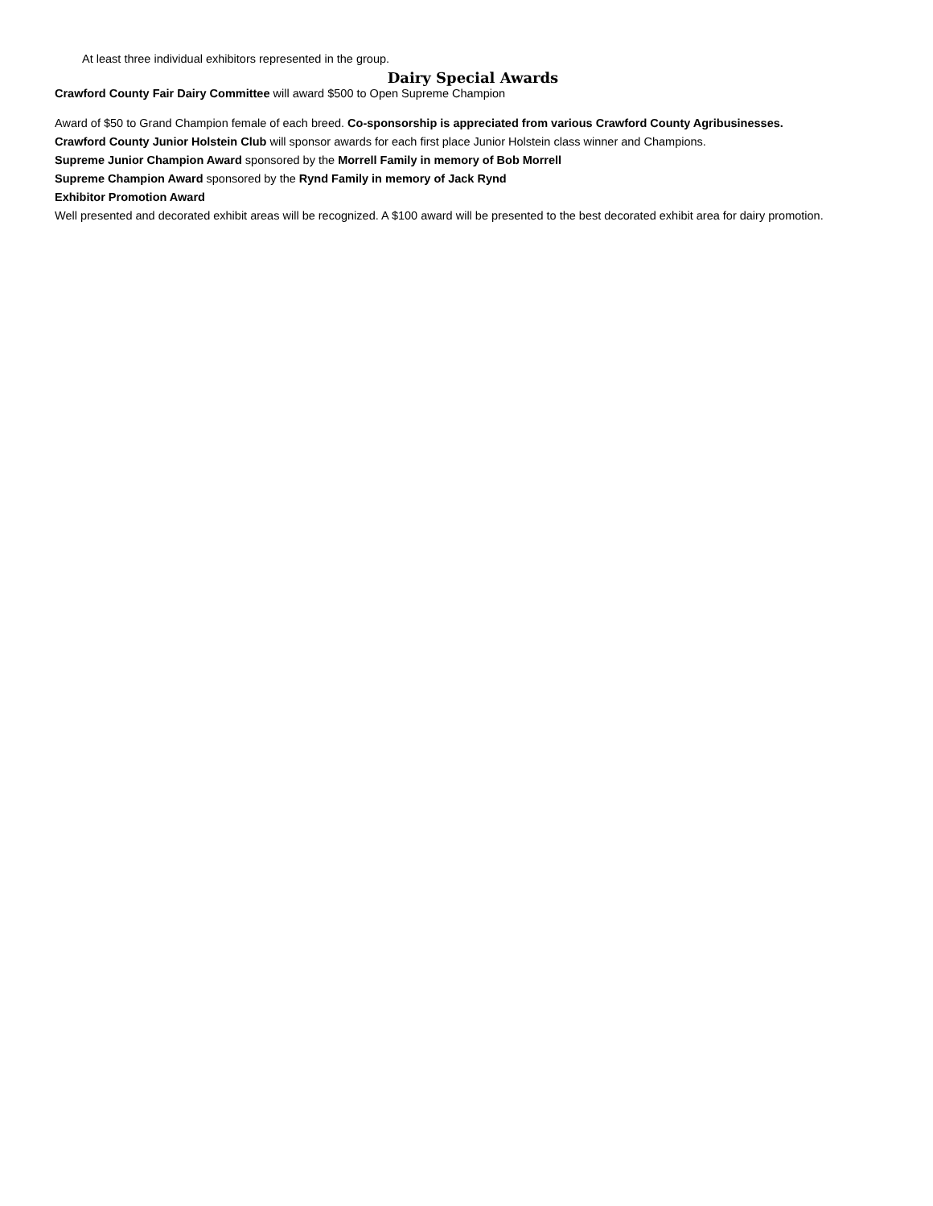At least three individual exhibitors represented in the group.
Dairy Special Awards
Crawford County Fair Dairy Committee will award $500 to Open Supreme Champion
Award of $50 to Grand Champion female of each breed. Co-sponsorship is appreciated from various Crawford County Agribusinesses.
Crawford County Junior Holstein Club will sponsor awards for each first place Junior Holstein class winner and Champions.
Supreme Junior Champion Award sponsored by the Morrell Family in memory of Bob Morrell
Supreme Champion Award sponsored by the Rynd Family in memory of Jack Rynd
Exhibitor Promotion Award
Well presented and decorated exhibit areas will be recognized. A $100 award will be presented to the best decorated exhibit area for dairy promotion.